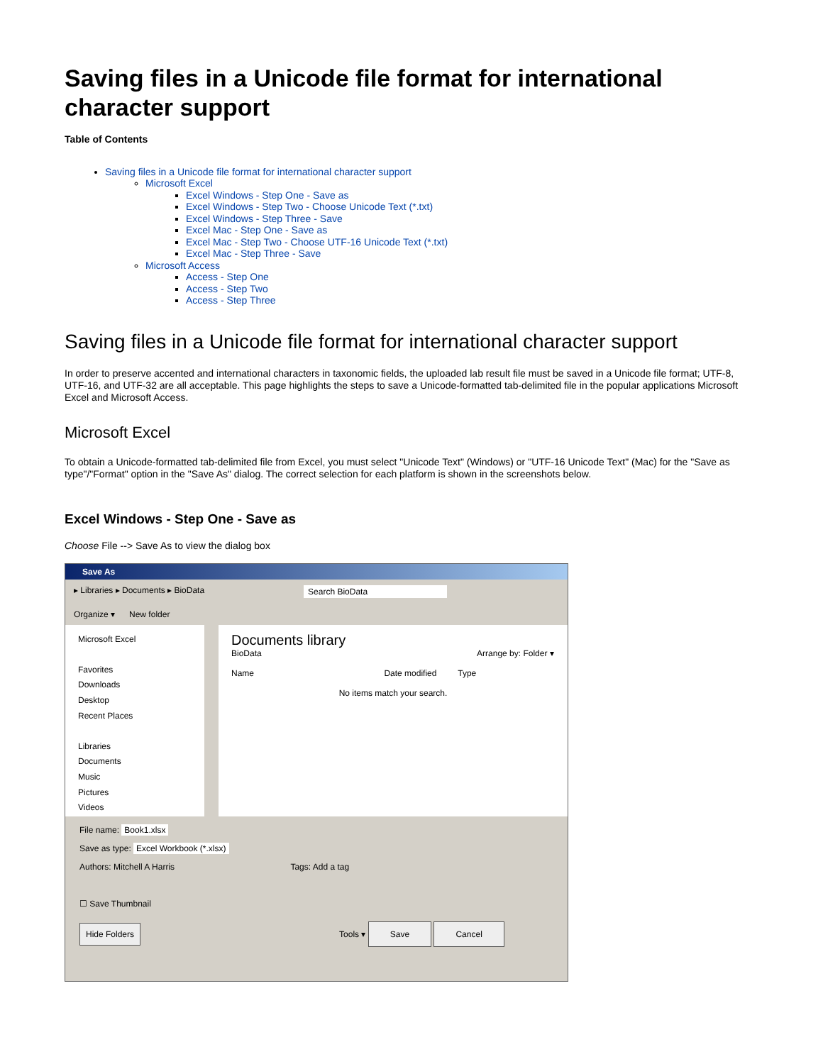Saving files in a Unicode file format for international character support
Table of Contents
Saving files in a Unicode file format for international character support
Microsoft Excel
Excel Windows - Step One - Save as
Excel Windows - Step Two - Choose Unicode Text (*.txt)
Excel Windows - Step Three - Save
Excel Mac - Step One - Save as
Excel Mac - Step Two - Choose UTF-16 Unicode Text (*.txt)
Excel Mac - Step Three - Save
Microsoft Access
Access - Step One
Access - Step Two
Access - Step Three
Saving files in a Unicode file format for international character support
In order to preserve accented and international characters in taxonomic fields, the uploaded lab result file must be saved in a Unicode file format; UTF-8, UTF-16, and UTF-32 are all acceptable. This page highlights the steps to save a Unicode-formatted tab-delimited file in the popular applications Microsoft Excel and Microsoft Access.
Microsoft Excel
To obtain a Unicode-formatted tab-delimited file from Excel, you must select "Unicode Text" (Windows) or "UTF-16 Unicode Text" (Mac) for the "Save as type"/"Format" option in the "Save As" dialog. The correct selection for each platform is shown in the screenshots below.
Excel Windows - Step One - Save as
Choose File --> Save As to view the dialog box
Save As
▸ Libraries ▸ Documents ▸ BioData Search BioData
Organize ▾ New folder
Microsoft Excel
Favorites
Downloads
Desktop
Recent Places
Libraries
Documents
Music
Pictures
Videos
Documents library
BioData Arrange by: Folder ▾
Name Date modified Type
No items match your search.
File name: Book1.xlsx
Save as type: Excel Workbook (*.xlsx)
Authors: Mitchell A Harris Tags: Add a tag
☐ Save Thumbnail
Hide Folders Tools ▾ Save Cancel